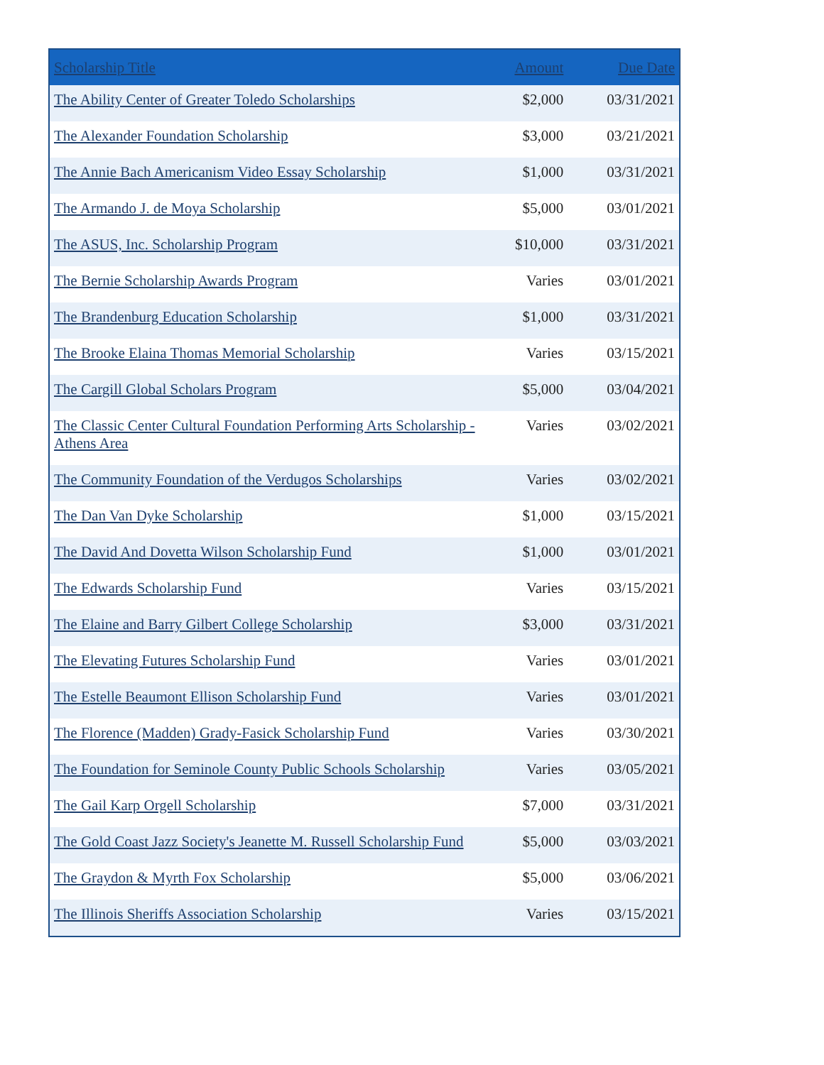| Scholarship Title | Amount | Due Date |
| --- | --- | --- |
| The Ability Center of Greater Toledo Scholarships | $2,000 | 03/31/2021 |
| The Alexander Foundation Scholarship | $3,000 | 03/21/2021 |
| The Annie Bach Americanism Video Essay Scholarship | $1,000 | 03/31/2021 |
| The Armando J. de Moya Scholarship | $5,000 | 03/01/2021 |
| The ASUS, Inc. Scholarship Program | $10,000 | 03/31/2021 |
| The Bernie Scholarship Awards Program | Varies | 03/01/2021 |
| The Brandenburg Education Scholarship | $1,000 | 03/31/2021 |
| The Brooke Elaina Thomas Memorial Scholarship | Varies | 03/15/2021 |
| The Cargill Global Scholars Program | $5,000 | 03/04/2021 |
| The Classic Center Cultural Foundation Performing Arts Scholarship - Athens Area | Varies | 03/02/2021 |
| The Community Foundation of the Verdugos Scholarships | Varies | 03/02/2021 |
| The Dan Van Dyke Scholarship | $1,000 | 03/15/2021 |
| The David And Dovetta Wilson Scholarship Fund | $1,000 | 03/01/2021 |
| The Edwards Scholarship Fund | Varies | 03/15/2021 |
| The Elaine and Barry Gilbert College Scholarship | $3,000 | 03/31/2021 |
| The Elevating Futures Scholarship Fund | Varies | 03/01/2021 |
| The Estelle Beaumont Ellison Scholarship Fund | Varies | 03/01/2021 |
| The Florence (Madden) Grady-Fasick Scholarship Fund | Varies | 03/30/2021 |
| The Foundation for Seminole County Public Schools Scholarship | Varies | 03/05/2021 |
| The Gail Karp Orgell Scholarship | $7,000 | 03/31/2021 |
| The Gold Coast Jazz Society's Jeanette M. Russell Scholarship Fund | $5,000 | 03/03/2021 |
| The Graydon & Myrth Fox Scholarship | $5,000 | 03/06/2021 |
| The Illinois Sheriffs Association Scholarship | Varies | 03/15/2021 |